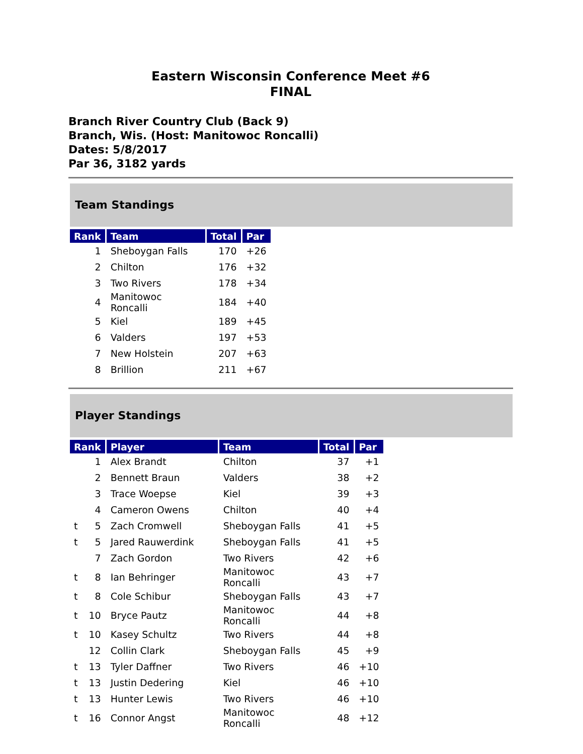Eastern Wisconsin Conference Meet #6
FINAL
Branch River Country Club (Back 9)
Branch, Wis. (Host: Manitowoc Roncalli)
Dates: 5/8/2017
Par 36, 3182 yards
Team Standings
| Rank | Team | Total | Par |
| --- | --- | --- | --- |
| 1 | Sheboygan Falls | 170 | +26 |
| 2 | Chilton | 176 | +32 |
| 3 | Two Rivers | 178 | +34 |
| 4 | Manitowoc Roncalli | 184 | +40 |
| 5 | Kiel | 189 | +45 |
| 6 | Valders | 197 | +53 |
| 7 | New Holstein | 207 | +63 |
| 8 | Brillion | 211 | +67 |
Player Standings
| Rank | | Player | Team | Total | Par |
| --- | --- | --- | --- | --- | --- |
| | 1 | Alex Brandt | Chilton | 37 | +1 |
| | 2 | Bennett Braun | Valders | 38 | +2 |
| | 3 | Trace Woepse | Kiel | 39 | +3 |
| | 4 | Cameron Owens | Chilton | 40 | +4 |
| t | 5 | Zach Cromwell | Sheboygan Falls | 41 | +5 |
| t | 5 | Jared Rauwerdink | Sheboygan Falls | 41 | +5 |
| | 7 | Zach Gordon | Two Rivers | 42 | +6 |
| t | 8 | Ian Behringer | Manitowoc Roncalli | 43 | +7 |
| t | 8 | Cole Schibur | Sheboygan Falls | 43 | +7 |
| t | 10 | Bryce Pautz | Manitowoc Roncalli | 44 | +8 |
| t | 10 | Kasey Schultz | Two Rivers | 44 | +8 |
| | 12 | Collin Clark | Sheboygan Falls | 45 | +9 |
| t | 13 | Tyler Daffner | Two Rivers | 46 | +10 |
| t | 13 | Justin Dedering | Kiel | 46 | +10 |
| t | 13 | Hunter Lewis | Two Rivers | 46 | +10 |
| t | 16 | Connor Angst | Manitowoc Roncalli | 48 | +12 |